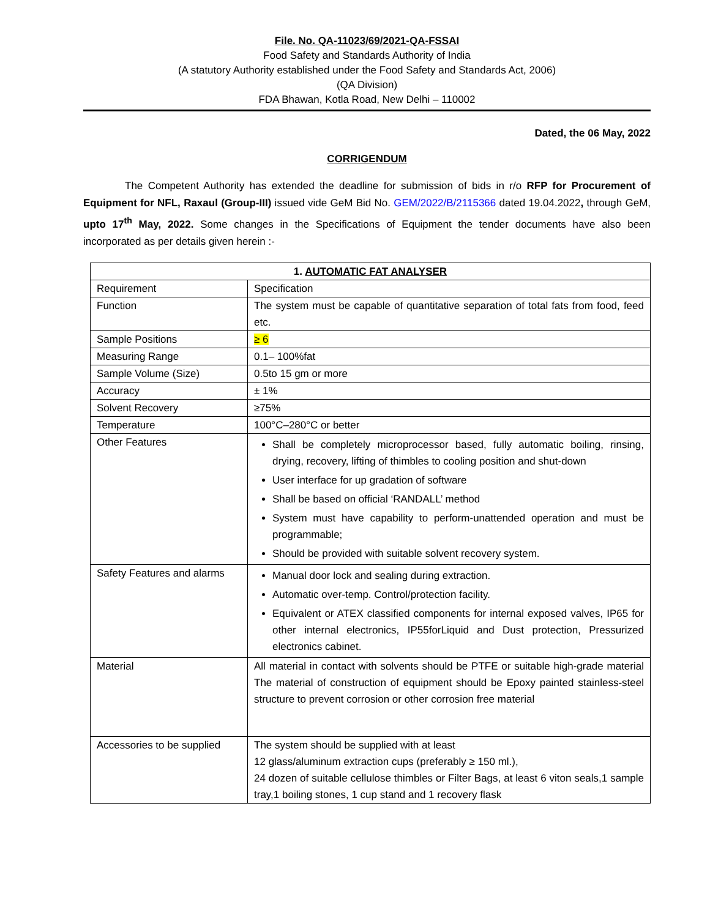File. No. QA-11023/69/2021-QA-FSSAI
Food Safety and Standards Authority of India
(A statutory Authority established under the Food Safety and Standards Act, 2006)
(QA Division)
FDA Bhawan, Kotla Road, New Delhi – 110002
Dated, the 06 May, 2022
CORRIGENDUM
The Competent Authority has extended the deadline for submission of bids in r/o RFP for Procurement of Equipment for NFL, Raxaul (Group-III) issued vide GeM Bid No. GEM/2022/B/2115366 dated 19.04.2022, through GeM, upto 17<sup>th</sup> May, 2022. Some changes in the Specifications of Equipment the tender documents have also been incorporated as per details given herein :-
| 1. AUTOMATIC FAT ANALYSER | |
| Requirement | Specification |
| Function | The system must be capable of quantitative separation of total fats from food, feed etc. |
| Sample Positions | ≥ 6 |
| Measuring Range | 0.1– 100%fat |
| Sample Volume (Size) | 0.5to 15 gm or more |
| Accuracy | ± 1% |
| Solvent Recovery | ≥75% |
| Temperature | 100°C–280°C or better |
| Other Features | Shall be completely microprocessor based, fully automatic boiling, rinsing, drying, recovery, lifting of thimbles to cooling position and shut-down User interface for up gradation of software Shall be based on official ‘RANDALL’ method System must have capability to perform-unattended operation and must be programmable; Should be provided with suitable solvent recovery system. |
| Safety Features and alarms | Manual door lock and sealing during extraction. Automatic over-temp. Control/protection facility. Equivalent or ATEX classified components for internal exposed valves, IP65 for other internal electronics, IP55forLiquid and Dust protection, Pressurized electronics cabinet. |
| Material | All material in contact with solvents should be PTFE or suitable high-grade material The material of construction of equipment should be Epoxy painted stainless-steel structure to prevent corrosion or other corrosion free material |
| Accessories to be supplied | The system should be supplied with at least 12 glass/aluminum extraction cups (preferably ≥ 150 ml.), 24 dozen of suitable cellulose thimbles or Filter Bags, at least 6 viton seals,1 sample tray,1 boiling stones, 1 cup stand and 1 recovery flask |